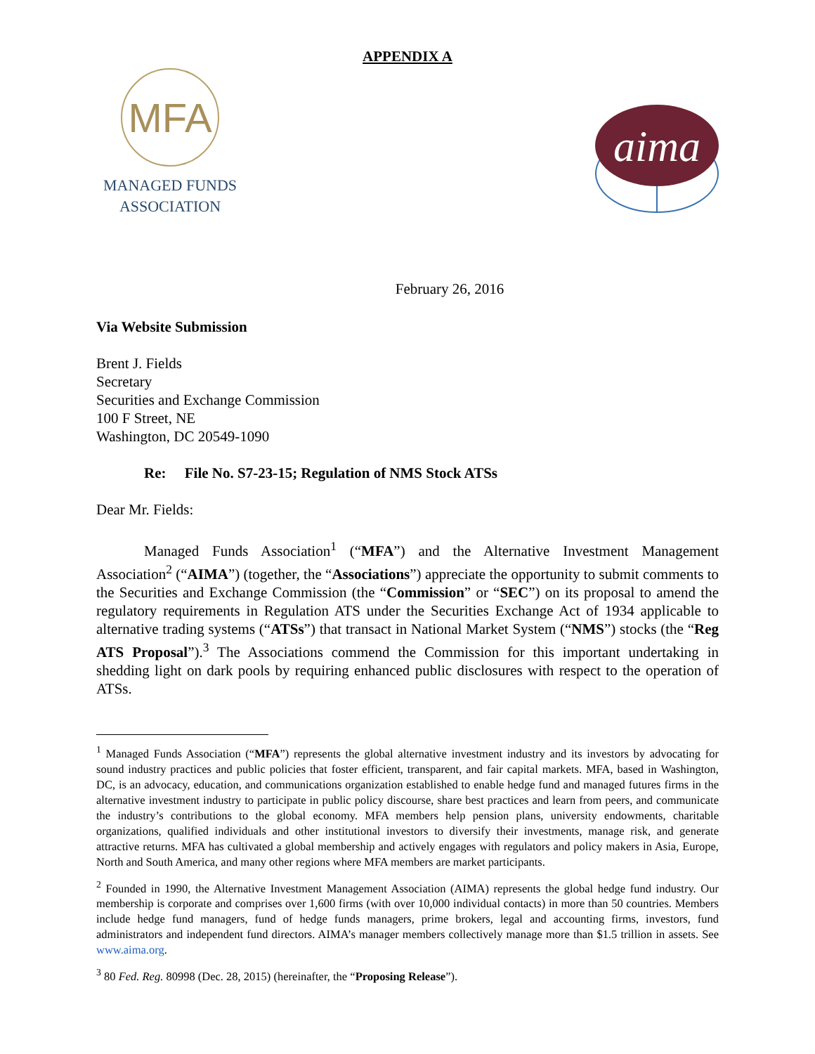APPENDIX A
MFA
MANAGED FUNDS
ASSOCIATION
aima
February 26, 2016
Via Website Submission
Brent J. Fields
Secretary
Securities and Exchange Commission
100 F Street, NE
Washington, DC 20549-1090
Re: File No. S7-23-15; Regulation of NMS Stock ATSs
Dear Mr. Fields:
Managed Funds Association<sup>1</sup> (“MFA”) and the Alternative Investment Management Association<sup>2</sup> (“AIMA”) (together, the “Associations”) appreciate the opportunity to submit comments to the Securities and Exchange Commission (the “Commission” or “SEC”) on its proposal to amend the regulatory requirements in Regulation ATS under the Securities Exchange Act of 1934 applicable to alternative trading systems (“ATSs”) that transact in National Market System (“NMS”) stocks (the “Reg ATS Proposal”).<sup>3</sup> The Associations commend the Commission for this important undertaking in shedding light on dark pools by requiring enhanced public disclosures with respect to the operation of ATSs.
<sup>1</sup> Managed Funds Association (“MFA”) represents the global alternative investment industry and its investors by advocating for sound industry practices and public policies that foster efficient, transparent, and fair capital markets. MFA, based in Washington, DC, is an advocacy, education, and communications organization established to enable hedge fund and managed futures firms in the alternative investment industry to participate in public policy discourse, share best practices and learn from peers, and communicate the industry’s contributions to the global economy. MFA members help pension plans, university endowments, charitable organizations, qualified individuals and other institutional investors to diversify their investments, manage risk, and generate attractive returns. MFA has cultivated a global membership and actively engages with regulators and policy makers in Asia, Europe, North and South America, and many other regions where MFA members are market participants.
<sup>2</sup> Founded in 1990, the Alternative Investment Management Association (AIMA) represents the global hedge fund industry. Our membership is corporate and comprises over 1,600 firms (with over 10,000 individual contacts) in more than 50 countries. Members include hedge fund managers, fund of hedge funds managers, prime brokers, legal and accounting firms, investors, fund administrators and independent fund directors. AIMA’s manager members collectively manage more than $1.5 trillion in assets. See www.aima.org.
<sup>3</sup> 80 Fed. Reg. 80998 (Dec. 28, 2015) (hereinafter, the “Proposing Release”).